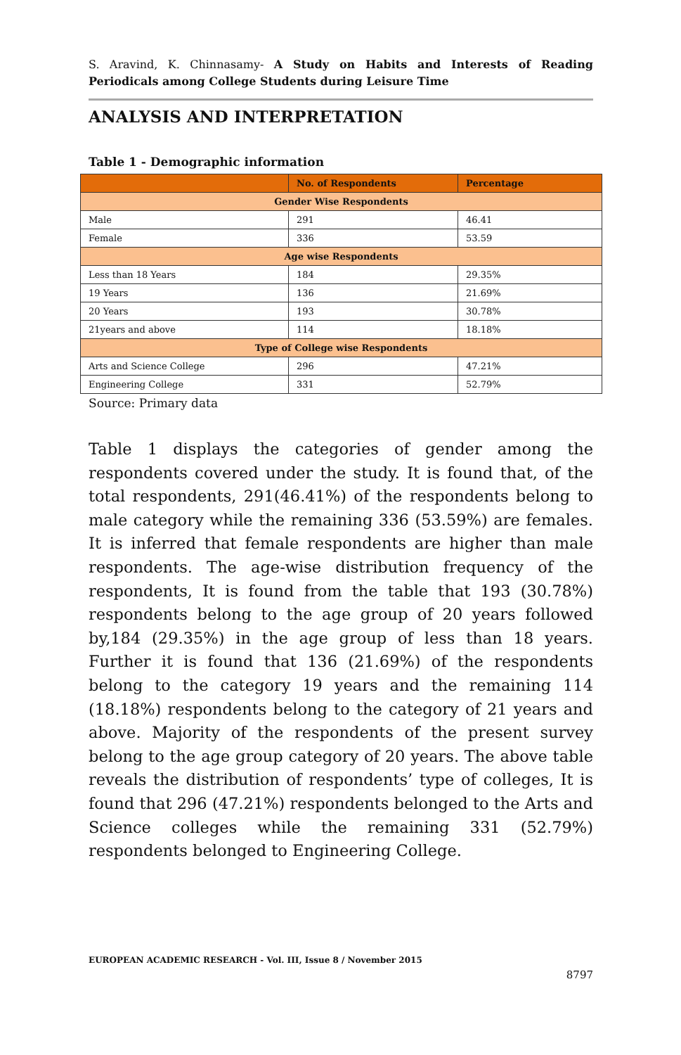S. Aravind, K. Chinnasamy- A Study on Habits and Interests of Reading Periodicals among College Students during Leisure Time
ANALYSIS AND INTERPRETATION
Table 1 - Demographic information
| | No. of Respondents | Percentage |
| --- | --- | --- |
| Gender Wise Respondents | | |
| Male | 291 | 46.41 |
| Female | 336 | 53.59 |
| Age wise Respondents | | |
| Less than 18 Years | 184 | 29.35% |
| 19 Years | 136 | 21.69% |
| 20 Years | 193 | 30.78% |
| 21years and above | 114 | 18.18% |
| Type of College wise Respondents | | |
| Arts and Science College | 296 | 47.21% |
| Engineering College | 331 | 52.79% |
Source: Primary data
Table 1 displays the categories of gender among the respondents covered under the study. It is found that, of the total respondents, 291(46.41%) of the respondents belong to male category while the remaining 336 (53.59%) are females. It is inferred that female respondents are higher than male respondents. The age-wise distribution frequency of the respondents, It is found from the table that 193 (30.78%) respondents belong to the age group of 20 years followed by,184 (29.35%) in the age group of less than 18 years. Further it is found that 136 (21.69%) of the respondents belong to the category 19 years and the remaining 114 (18.18%) respondents belong to the category of 21 years and above. Majority of the respondents of the present survey belong to the age group category of 20 years. The above table reveals the distribution of respondents’ type of colleges, It is found that 296 (47.21%) respondents belonged to the Arts and Science colleges while the remaining 331 (52.79%) respondents belonged to Engineering College.
EUROPEAN ACADEMIC RESEARCH - Vol. III, Issue 8 / November 2015
8797